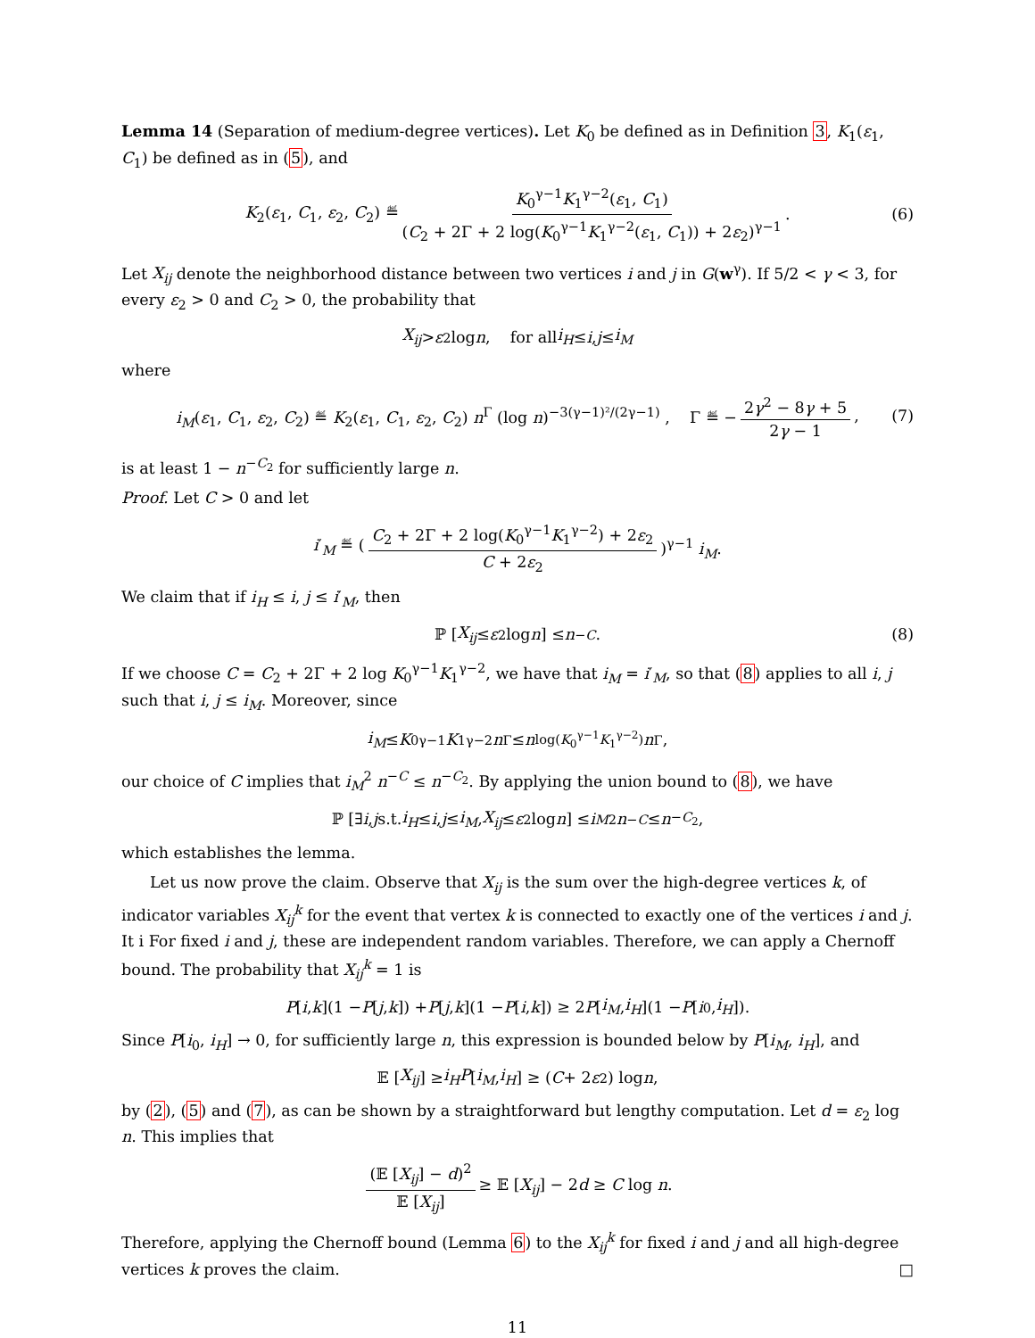Lemma 14 (Separation of medium-degree vertices). Let K<sub>0</sub> be defined as in Definition 3, K<sub>1</sub>(ε<sub>1</sub>, C<sub>1</sub>) be defined as in (5), and
K<sub>2</sub>(ε<sub>1</sub>, C<sub>1</sub>, ε<sub>2</sub>, C<sub>2</sub>) ≝ K<sub>0</sub><sup>γ−1</sup>K<sub>1</sub><sup>γ−2</sup>(ε<sub>1</sub>, C<sub>1</sub>) (C<sub>2</sub> + 2Γ + 2 log(K<sub>0</sub><sup>γ−1</sup>K<sub>1</sub><sup>γ−2</sup>(ε<sub>1</sub>, C<sub>1</sub>)) + 2ε<sub>2</sub>)<sup>γ−1</sup>. (6)
Let X<sub>ij</sub> denote the neighborhood distance between two vertices i and j in G(w<sup>γ</sup>). If 5/2 < γ < 3, for every ε<sub>2</sub> > 0 and C<sub>2</sub> > 0, the probability that
X<sub>ij</sub> > ε<sub>2</sub> log n, for all i<sub>H</sub> ≤ i, j ≤ i<sub>M</sub>
where
i<sub>M</sub>(ε<sub>1</sub>, C<sub>1</sub>, ε<sub>2</sub>, C<sub>2</sub>) ≝ K<sub>2</sub>(ε<sub>1</sub>, C<sub>1</sub>, ε<sub>2</sub>, C<sub>2</sub>) n<sup>Γ</sup> (log n)<sup>−3(γ−1)²/(2γ−1)</sup> , Γ ≝ − 2γ<sup>2</sup> − 8γ + 5 2γ − 1, (7)
is at least 1 − n<sup>−C<sub>2</sub></sup> for sufficiently large n.
Proof. Let C > 0 and let
i′<sub>M</sub> ≝ (C<sub>2</sub> + 2Γ + 2 log(K<sub>0</sub><sup>γ−1</sup>K<sub>1</sub><sup>γ−2</sup>) + 2ε<sub>2</sub> C + 2ε<sub>2</sub>)<sup>γ−1</sup> i<sub>M</sub>.
We claim that if i<sub>H</sub> ≤ i, j ≤ i′<sub>M</sub>, then
ℙ [X<sub>ij</sub> ≤ ε<sub>2</sub> log n] ≤ n<sup>−C</sup>. (8)
If we choose C = C<sub>2</sub> + 2Γ + 2 log K<sub>0</sub><sup>γ−1</sup>K<sub>1</sub><sup>γ−2</sup>, we have that i<sub>M</sub> = i′<sub>M</sub>, so that (8) applies to all i, j such that i, j ≤ i<sub>M</sub>. Moreover, since
i<sub>M</sub> ≤ K<sub>0</sub><sup>γ−1</sup> K<sub>1</sub><sup>γ−2</sup> n<sup>Γ</sup> ≤ n<sup>log(K<sub>0</sub><sup>γ−1</sup>K<sub>1</sub><sup>γ−2</sup>)</sup> n<sup>Γ</sup>,
our choice of C implies that i<sub>M</sub><sup>2</sup> n<sup>−C</sup> ≤ n<sup>−C<sub>2</sub></sup>. By applying the union bound to (8), we have
ℙ [∃ i, j s.t. i<sub>H</sub> ≤ i, j ≤ i<sub>M</sub>, X<sub>ij</sub> ≤ ε<sub>2</sub> log n] ≤ i<sub>M</sub><sup>2</sup> n<sup>−C</sup> ≤ n<sup>−C<sub>2</sub></sup>,
which establishes the lemma.
Let us now prove the claim. Observe that X<sub>ij</sub> is the sum over the high-degree vertices k, of indicator variables X<sub>ij</sub><sup>k</sup> for the event that vertex k is connected to exactly one of the vertices i and j. It i For fixed i and j, these are independent random variables. Therefore, we can apply a Chernoff bound. The probability that X<sub>ij</sub><sup>k</sup> = 1 is
P [i, k](1 − P [j, k]) + P [j, k](1 − P [i, k]) ≥ 2 P [i<sub>M</sub>, i<sub>H</sub>](1 − P [i<sub>0</sub>, i<sub>H</sub>]).
Since P[i<sub>0</sub>, i<sub>H</sub>] → 0, for sufficiently large n, this expression is bounded below by P[i<sub>M</sub>, i<sub>H</sub>], and
𝔼 [X<sub>ij</sub>] ≥ i<sub>H</sub>P [i<sub>M</sub>, i<sub>H</sub>] ≥ (C + 2 ε<sub>2</sub>) log n,
by (2), (5) and (7), as can be shown by a straightforward but lengthy computation. Let d = ε<sub>2</sub> log n. This implies that
(𝔼 [X<sub>ij</sub>] − d)<sup>2</sup> 𝔼 [X<sub>ij</sub>] ≥ 𝔼 [X<sub>ij</sub>] − 2d ≥ C log n.
Therefore, applying the Chernoff bound (Lemma 6) to the X<sub>ij</sub><sup>k</sup> for fixed i and j and all high-degree vertices k proves the claim. □
11